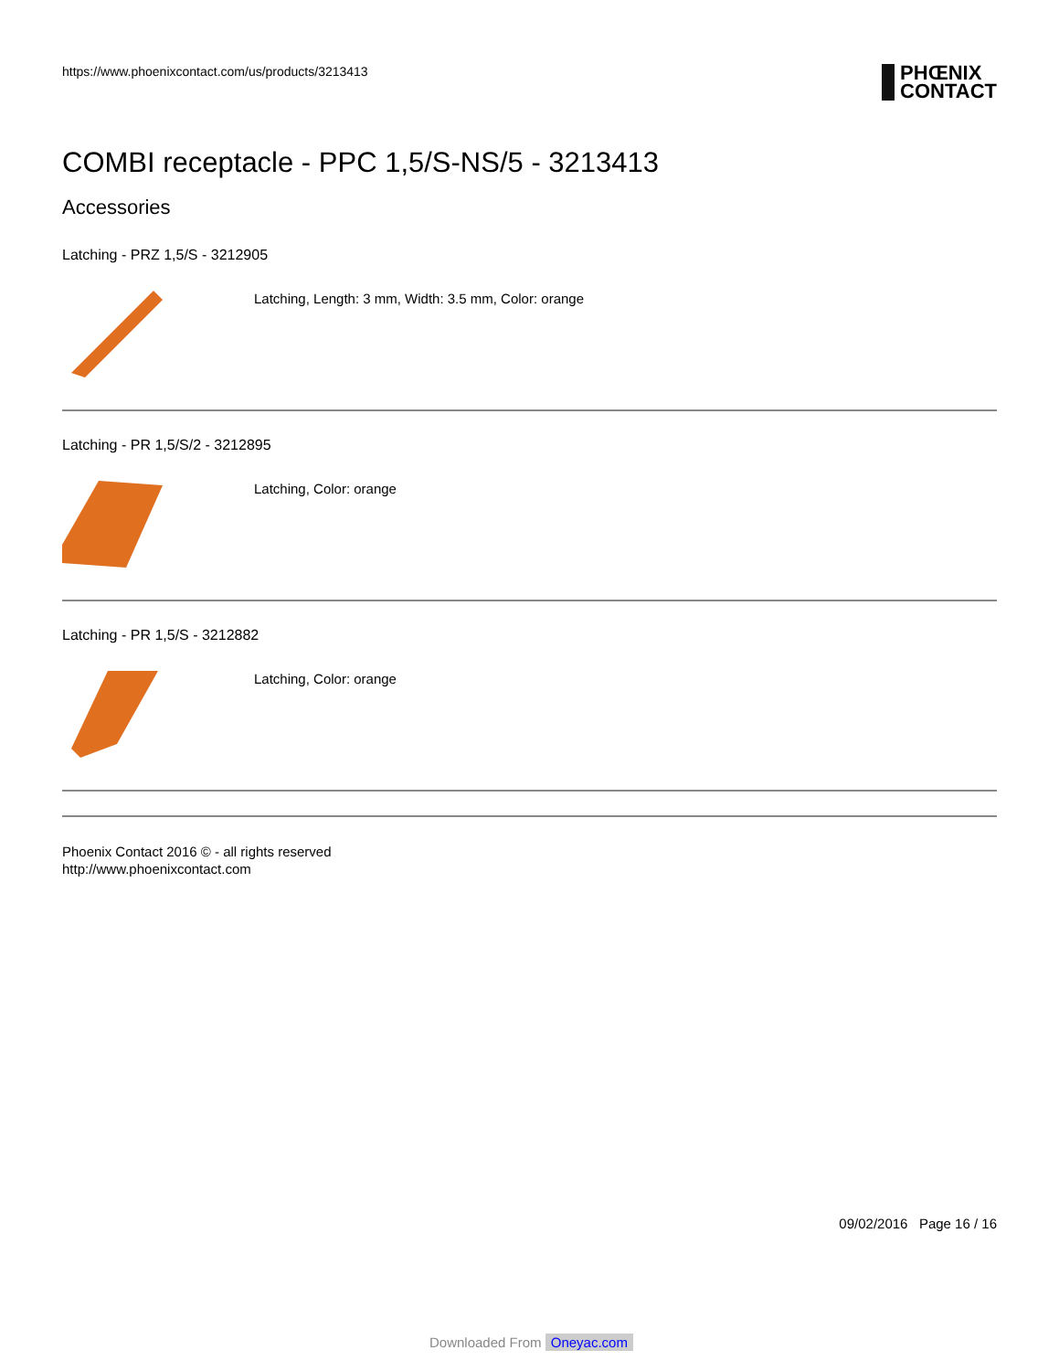https://www.phoenixcontact.com/us/products/3213413
PHŒNIX
CONTACT
COMBI receptacle - PPC 1,5/S-NS/5 - 3213413
Accessories
Latching - PRZ 1,5/S - 3212905
Latching, Length: 3 mm, Width: 3.5 mm, Color: orange
Latching - PR 1,5/S/2 - 3212895
Latching, Color: orange
Latching - PR 1,5/S - 3212882
Latching, Color: orange
Phoenix Contact 2016 © - all rights reserved
http://www.phoenixcontact.com
09/02/2016 Page 16 / 16
Downloaded From Oneyac.com